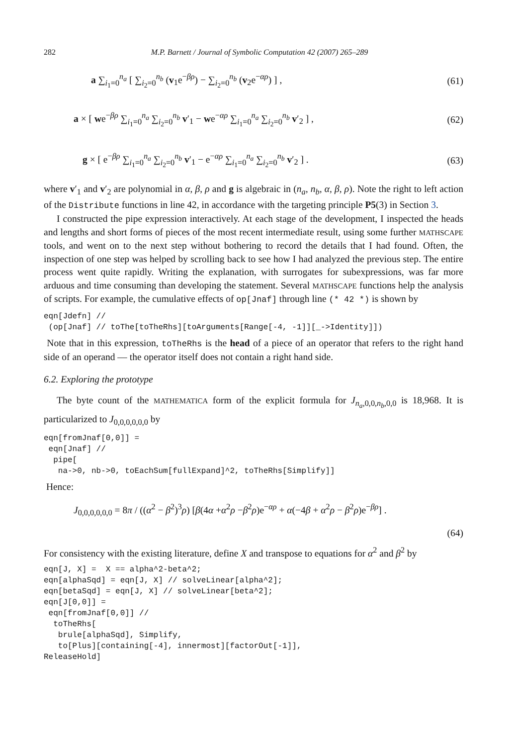282 M.P. Barnett / Journal of Symbolic Computation 42 (2007) 265–289
a ∑<sub>i<sub>1</sub>=0</sub><sup>n<sub>a</sub></sup> [ ∑<sub>i<sub>2</sub>=0</sub><sup>n<sub>b</sub></sup> (v<sub>1</sub>e<sup>−βρ</sup>) − ∑<sub>i<sub>2</sub>=0</sub><sup>n<sub>b</sub></sup> (v<sub>2</sub>e<sup>−αρ</sup>) ] ,
(61)
a × [ we<sup>−βρ</sup> ∑<sub>i<sub>1</sub>=0</sub><sup>n<sub>a</sub></sup> ∑<sub>i<sub>2</sub>=0</sub><sup>n<sub>b</sub></sup> v′<sub>1</sub> − we<sup>−αρ</sup> ∑<sub>i<sub>1</sub>=0</sub><sup>n<sub>a</sub></sup> ∑<sub>i<sub>2</sub>=0</sub><sup>n<sub>b</sub></sup> v′<sub>2</sub> ] ,
(62)
g × [ e<sup>−βρ</sup> ∑<sub>i<sub>1</sub>=0</sub><sup>n<sub>a</sub></sup> ∑<sub>i<sub>2</sub>=0</sub><sup>n<sub>b</sub></sup> v′<sub>1</sub> − e<sup>−αρ</sup> ∑<sub>i<sub>1</sub>=0</sub><sup>n<sub>a</sub></sup> ∑<sub>i<sub>2</sub>=0</sub><sup>n<sub>b</sub></sup> v′<sub>2</sub> ] .
(63)
where v′<sub>1</sub> and v′<sub>2</sub> are polynomial in α, β, ρ and g is algebraic in (n<sub>a</sub>, n<sub>b</sub>, α, β, ρ). Note the right to left action of the Distribute functions in line 42, in accordance with the targeting principle P5(3) in Section 3.
I constructed the pipe expression interactively. At each stage of the development, I inspected the heads and lengths and short forms of pieces of the most recent intermediate result, using some further MATHSCAPE tools, and went on to the next step without bothering to record the details that I had found. Often, the inspection of one step was helped by scrolling back to see how I had analyzed the previous step. The entire process went quite rapidly. Writing the explanation, with surrogates for subexpressions, was far more arduous and time consuming than developing the statement. Several MATHSCAPE functions help the analysis of scripts. For example, the cumulative effects of op[Jnaf] through line (* 42 *) is shown by
eqn[Jdefn] //
 (op[Jnaf] // toThe[toTheRhs][toArguments[Range[-4, -1]][_->Identity]])
Note that in this expression, toTheRhs is the head of a piece of an operator that refers to the right hand side of an operand — the operator itself does not contain a right hand side.
6.2. Exploring the prototype
The byte count of the MATHEMATICA form of the explicit formula for J<sub>n<sub>a</sub>,0,0,n<sub>b</sub>,0,0</sub> is 18,968. It is particularized to J<sub>0,0,0,0,0,0</sub> by
eqn[fromJnaf[0,0]] =
 eqn[Jnaf] //
  pipe[
   na->0, nb->0, toEachSum[fullExpand]^2, toTheRhs[Simplify]]
Hence:
J<sub>0,0,0,0,0,0</sub> = 8π / ((α<sup>2</sup> − β<sup>2</sup>)<sup>3</sup>ρ) [β(4α +α<sup>2</sup>ρ −β<sup>2</sup>ρ)e<sup>−αρ</sup> + α(−4β + α<sup>2</sup>ρ − β<sup>2</sup>ρ)e<sup>−βρ</sup>] .
(64)
For consistency with the existing literature, define X and transpose to equations for α<sup>2</sup> and β<sup>2</sup> by
eqn[J, X] =  X == alpha^2-beta^2;
eqn[alphaSqd] = eqn[J, X] // solveLinear[alpha^2];
eqn[betaSqd] = eqn[J, X] // solveLinear[beta^2];
eqn[J[0,0]] =
 eqn[fromJnaf[0,0]] //
  toTheRhs[
   brule[alphaSqd], Simplify,
   to[Plus][containing[-4], innermost][factorOut[-1]],
ReleaseHold]